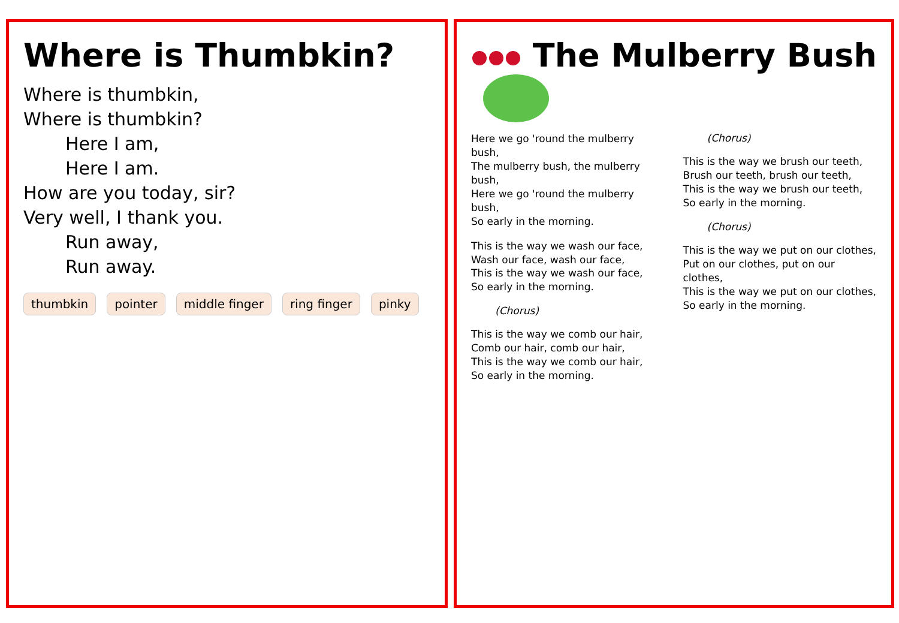Where is Thumbkin?
Where is thumbkin,
Where is thumbkin?
Here I am,
Here I am.
How are you today, sir?
Very well, I thank you.
Run away,
Run away.
thumbkin pointer middle finger ring finger pinky
The Mulberry Bush
Here we go 'round the mulberry bush,
The mulberry bush, the mulberry bush,
Here we go 'round the mulberry bush,
So early in the morning.
This is the way we wash our face,
Wash our face, wash our face,
This is the way we wash our face,
So early in the morning.
(Chorus)
This is the way we comb our hair,
Comb our hair, comb our hair,
This is the way we comb our hair,
So early in the morning.
(Chorus)
This is the way we brush our teeth,
Brush our teeth, brush our teeth,
This is the way we brush our teeth,
So early in the morning.
(Chorus)
This is the way we put on our clothes,
Put on our clothes, put on our clothes,
This is the way we put on our clothes,
So early in the morning.